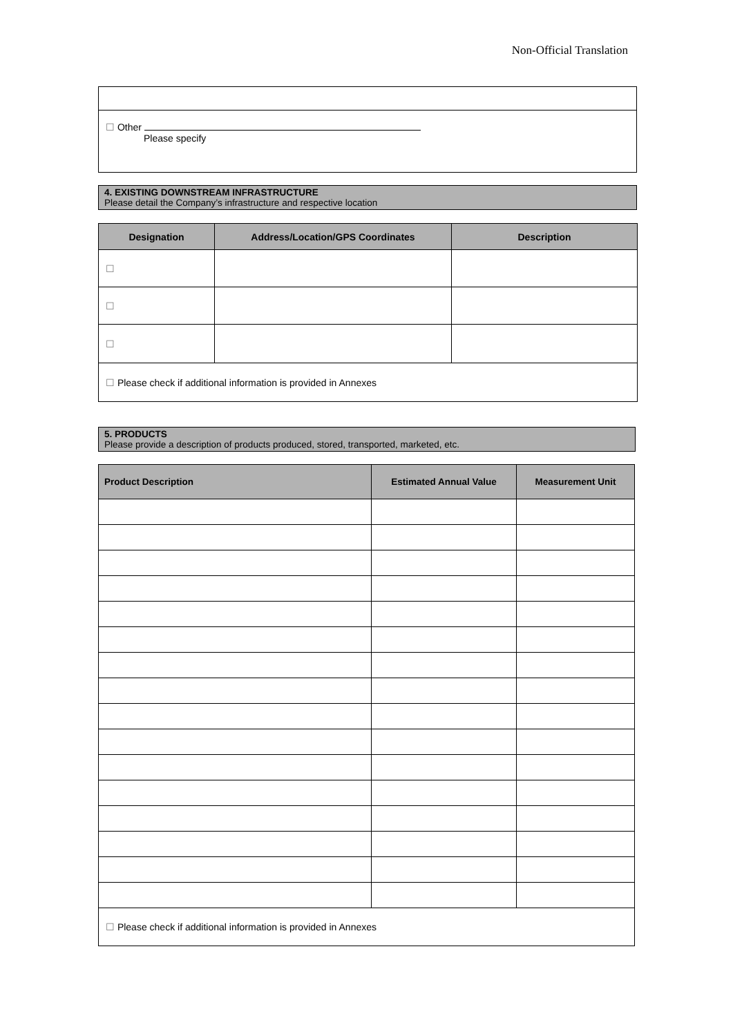Non-Official Translation
| ☐ Other Please specify |
4. EXISTING DOWNSTREAM INFRASTRUCTURE
Please detail the Company’s infrastructure and respective location
| Designation | Address/Location/GPS Coordinates | Description |
| --- | --- | --- |
| ☐ | | |
| ☐ | | |
| ☐ | | |
| ☐ Please check if additional information is provided in Annexes | | |
5. PRODUCTS
Please provide a description of products produced, stored, transported, marketed, etc.
| Product Description | Estimated Annual Value | Measurement Unit |
| --- | --- | --- |
| ☐ Please check if additional information is provided in Annexes | | |